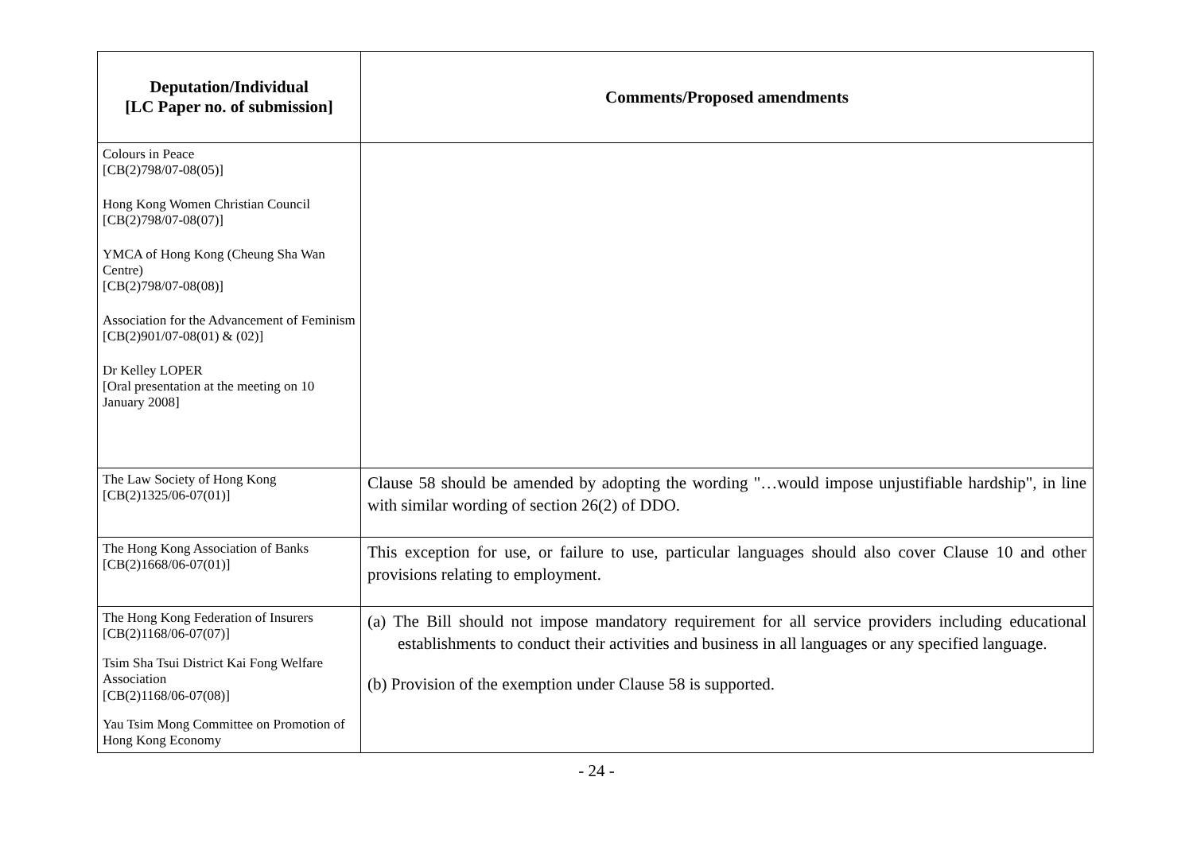| Deputation/Individual [LC Paper no. of submission] | Comments/Proposed amendments |
| --- | --- |
| Colours in Peace [CB(2)798/07-08(05)] Hong Kong Women Christian Council [CB(2)798/07-08(07)] YMCA of Hong Kong (Cheung Sha Wan Centre) [CB(2)798/07-08(08)] Association for the Advancement of Feminism [CB(2)901/07-08(01) & (02)] Dr Kelley LOPER [Oral presentation at the meeting on 10 January 2008] | |
| The Law Society of Hong Kong [CB(2)1325/06-07(01)] | Clause 58 should be amended by adopting the wording "…would impose unjustifiable hardship", in line with similar wording of section 26(2) of DDO. |
| The Hong Kong Association of Banks [CB(2)1668/06-07(01)] | This exception for use, or failure to use, particular languages should also cover Clause 10 and other provisions relating to employment. |
| The Hong Kong Federation of Insurers [CB(2)1168/06-07(07)] Tsim Sha Tsui District Kai Fong Welfare Association [CB(2)1168/06-07(08)] Yau Tsim Mong Committee on Promotion of Hong Kong Economy | (a) The Bill should not impose mandatory requirement for all service providers including educational establishments to conduct their activities and business in all languages or any specified language. (b) Provision of the exemption under Clause 58 is supported. |
- 24 -